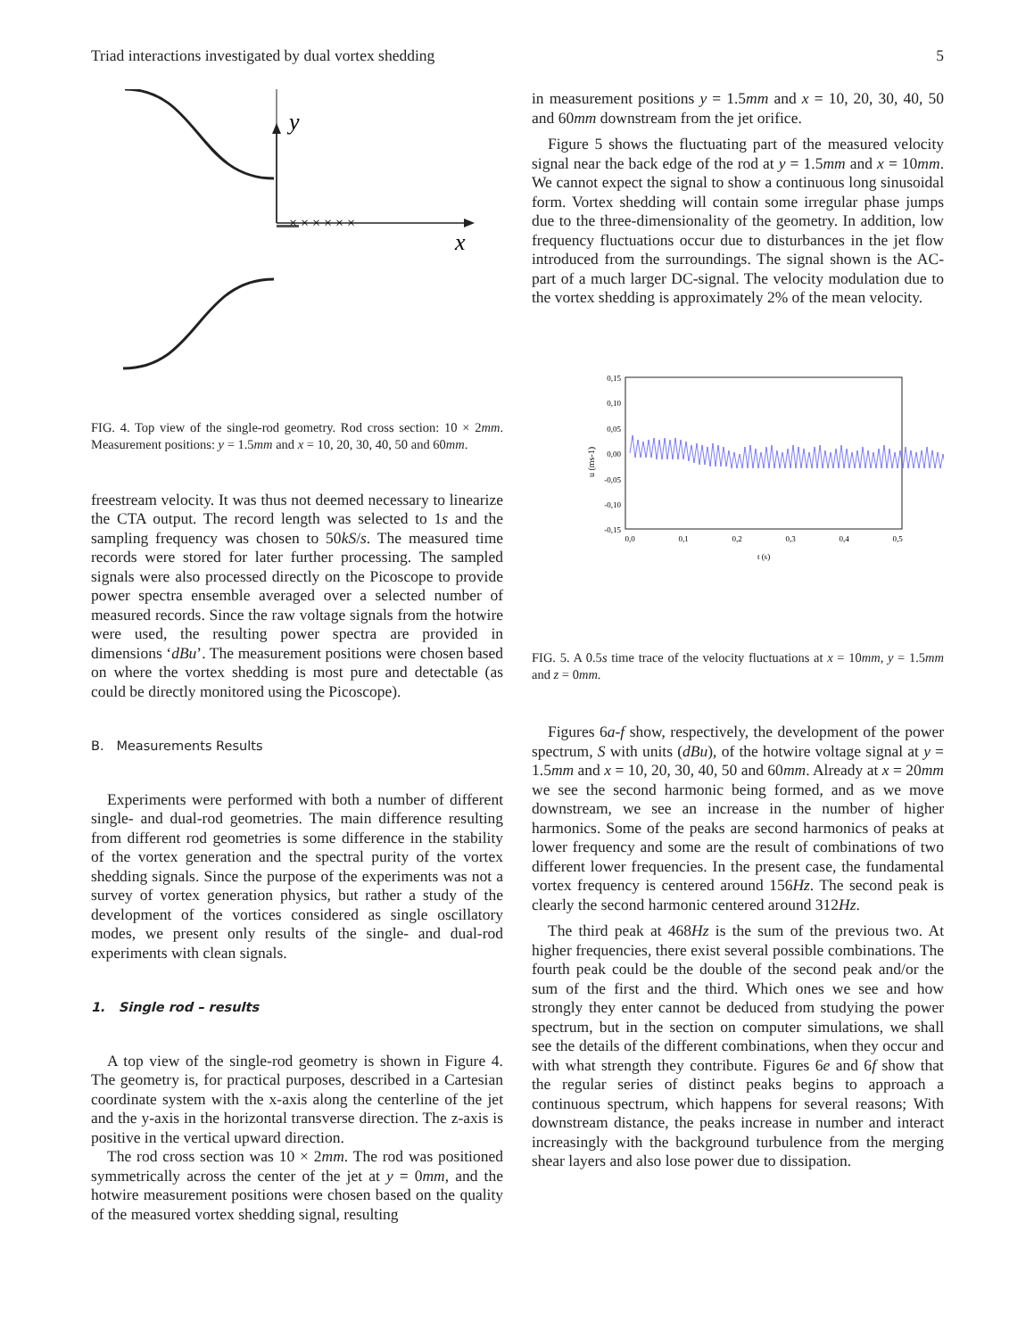Triad interactions investigated by dual vortex shedding 5
× × × × × ×
y
x
FIG. 4. Top view of the single-rod geometry. Rod cross section: 10 × 2mm. Measurement positions: y = 1.5mm and x = 10, 20, 30, 40, 50 and 60mm.
freestream velocity. It was thus not deemed necessary to linearize the CTA output. The record length was selected to 1s and the sampling frequency was chosen to 50kS/s. The measured time records were stored for later further processing. The sampled signals were also processed directly on the Picoscope to provide power spectra ensemble averaged over a selected number of measured records. Since the raw voltage signals from the hotwire were used, the resulting power spectra are provided in dimensions ‘dBu’. The measurement positions were chosen based on where the vortex shedding is most pure and detectable (as could be directly monitored using the Picoscope).
B. Measurements Results
Experiments were performed with both a number of different single- and dual-rod geometries. The main difference resulting from different rod geometries is some difference in the stability of the vortex generation and the spectral purity of the vortex shedding signals. Since the purpose of the experiments was not a survey of vortex generation physics, but rather a study of the development of the vortices considered as single oscillatory modes, we present only results of the single- and dual-rod experiments with clean signals.
1. Single rod – results
A top view of the single-rod geometry is shown in Figure 4. The geometry is, for practical purposes, described in a Cartesian coordinate system with the x-axis along the centerline of the jet and the y-axis in the horizontal transverse direction. The z-axis is positive in the vertical upward direction.
The rod cross section was 10 × 2mm. The rod was positioned symmetrically across the center of the jet at y = 0mm, and the hotwire measurement positions were chosen based on the quality of the measured vortex shedding signal, resulting
in measurement positions y = 1.5mm and x = 10, 20, 30, 40, 50 and 60mm downstream from the jet orifice.
Figure 5 shows the fluctuating part of the measured velocity signal near the back edge of the rod at y = 1.5mm and x = 10mm. We cannot expect the signal to show a continuous long sinusoidal form. Vortex shedding will contain some irregular phase jumps due to the three-dimensionality of the geometry. In addition, low frequency fluctuations occur due to disturbances in the jet flow introduced from the surroundings. The signal shown is the AC-part of a much larger DC-signal. The velocity modulation due to the vortex shedding is approximately 2% of the mean velocity.
0,15
0,10
0,05
0,00
-0,05
-0,10
-0,15
0,0
0,1
0,2
0,3
0,4
0,5
t (s)
u (ms-1)
FIG. 5. A 0.5s time trace of the velocity fluctuations at x = 10mm, y = 1.5mm and z = 0mm.
Figures 6a-f show, respectively, the development of the power spectrum, S with units (dBu), of the hotwire voltage signal at y = 1.5mm and x = 10, 20, 30, 40, 50 and 60mm. Already at x = 20mm we see the second harmonic being formed, and as we move downstream, we see an increase in the number of higher harmonics. Some of the peaks are second harmonics of peaks at lower frequency and some are the result of combinations of two different lower frequencies. In the present case, the fundamental vortex frequency is centered around 156Hz. The second peak is clearly the second harmonic centered around 312Hz.
The third peak at 468Hz is the sum of the previous two. At higher frequencies, there exist several possible combinations. The fourth peak could be the double of the second peak and/or the sum of the first and the third. Which ones we see and how strongly they enter cannot be deduced from studying the power spectrum, but in the section on computer simulations, we shall see the details of the different combinations, when they occur and with what strength they contribute. Figures 6e and 6f show that the regular series of distinct peaks begins to approach a continuous spectrum, which happens for several reasons; With downstream distance, the peaks increase in number and interact increasingly with the background turbulence from the merging shear layers and also lose power due to dissipation.